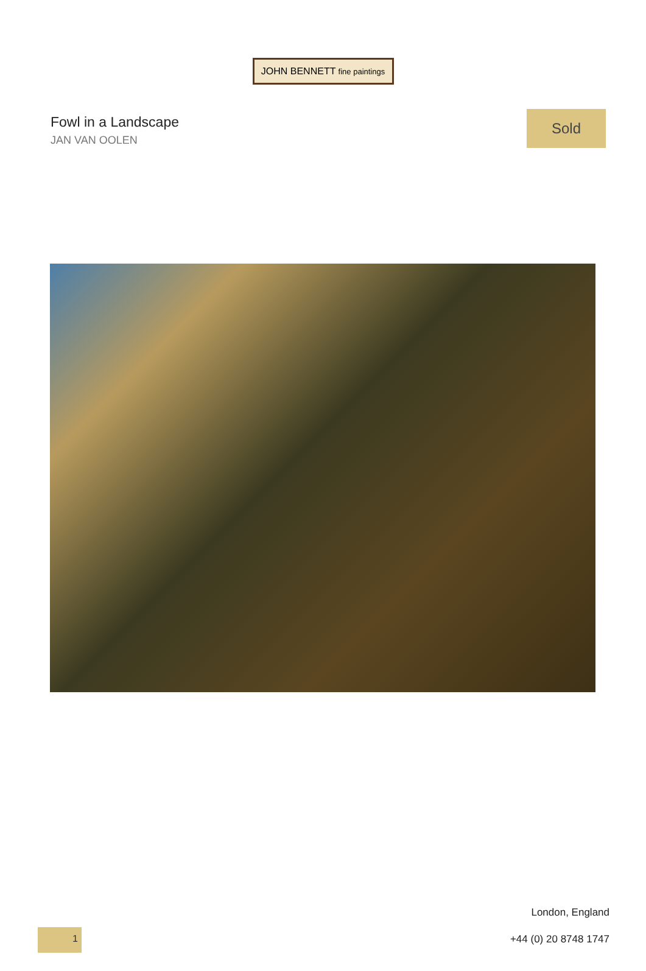JOHN BENNETT fine paintings
Fowl in a Landscape
JAN VAN OOLEN
Sold
1
London, England
+44 (0) 20 8748 1747